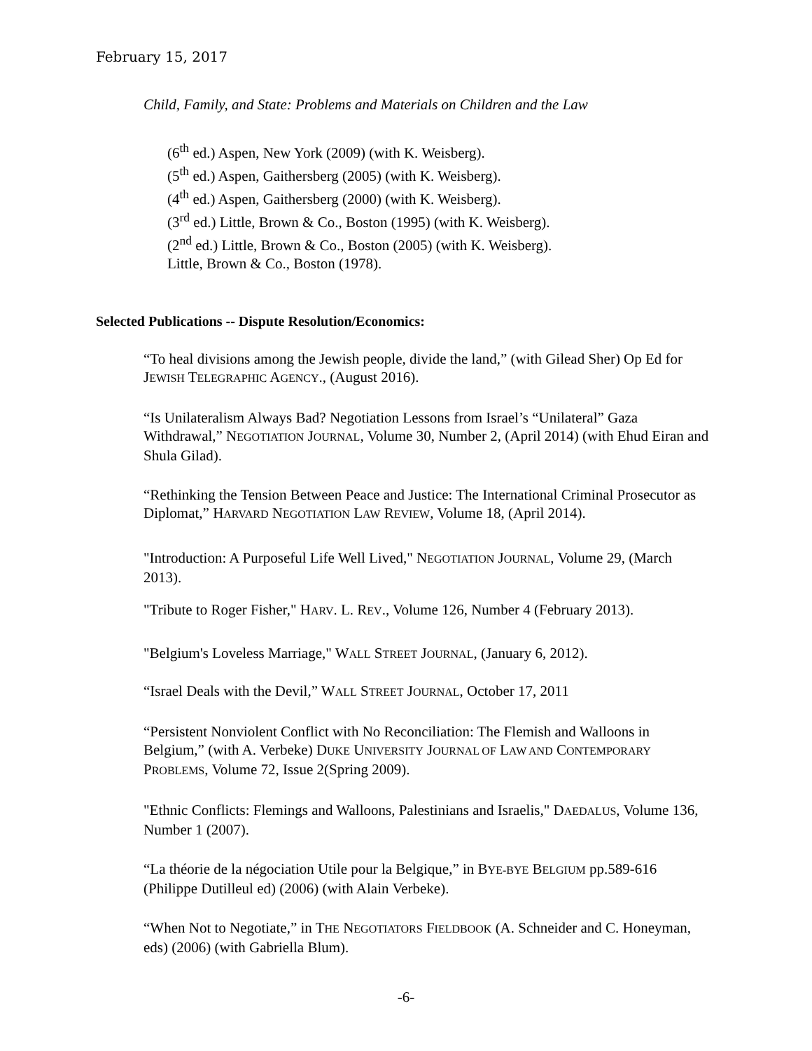February 15, 2017
Child, Family, and State: Problems and Materials on Children and the Law
(6<sup>th</sup> ed.) Aspen, New York (2009) (with K. Weisberg).
(5<sup>th</sup> ed.) Aspen, Gaithersberg (2005) (with K. Weisberg).
(4<sup>th</sup> ed.) Aspen, Gaithersberg (2000) (with K. Weisberg).
(3<sup>rd</sup> ed.) Little, Brown & Co., Boston (1995) (with K. Weisberg).
(2<sup>nd</sup> ed.) Little, Brown & Co., Boston (2005) (with K. Weisberg).
Little, Brown & Co., Boston (1978).
Selected Publications -- Dispute Resolution/Economics:
“To heal divisions among the Jewish people, divide the land,” (with Gilead Sher) Op Ed for JEWISH TELEGRAPHIC AGENCY., (August 2016).
“Is Unilateralism Always Bad? Negotiation Lessons from Israel’s “Unilateral” Gaza Withdrawal,” NEGOTIATION JOURNAL, Volume 30, Number 2, (April 2014) (with Ehud Eiran and Shula Gilad).
“Rethinking the Tension Between Peace and Justice: The International Criminal Prosecutor as Diplomat,” HARVARD NEGOTIATION LAW REVIEW, Volume 18, (April 2014).
"Introduction: A Purposeful Life Well Lived," NEGOTIATION JOURNAL, Volume 29, (March 2013).
"Tribute to Roger Fisher," HARV. L. REV., Volume 126, Number 4 (February 2013).
"Belgium's Loveless Marriage," WALL STREET JOURNAL, (January 6, 2012).
“Israel Deals with the Devil,” WALL STREET JOURNAL, October 17, 2011
“Persistent Nonviolent Conflict with No Reconciliation: The Flemish and Walloons in Belgium,” (with A. Verbeke) DUKE UNIVERSITY JOURNAL OF LAW AND CONTEMPORARY PROBLEMS, Volume 72, Issue 2(Spring 2009).
"Ethnic Conflicts: Flemings and Walloons, Palestinians and Israelis," DAEDALUS, Volume 136, Number 1 (2007).
“La théorie de la négociation Utile pour la Belgique,” in BYE-BYE BELGIUM pp.589-616 (Philippe Dutilleul ed) (2006) (with Alain Verbeke).
“When Not to Negotiate,” in THE NEGOTIATORS FIELDBOOK (A. Schneider and C. Honeyman, eds) (2006) (with Gabriella Blum).
-6-